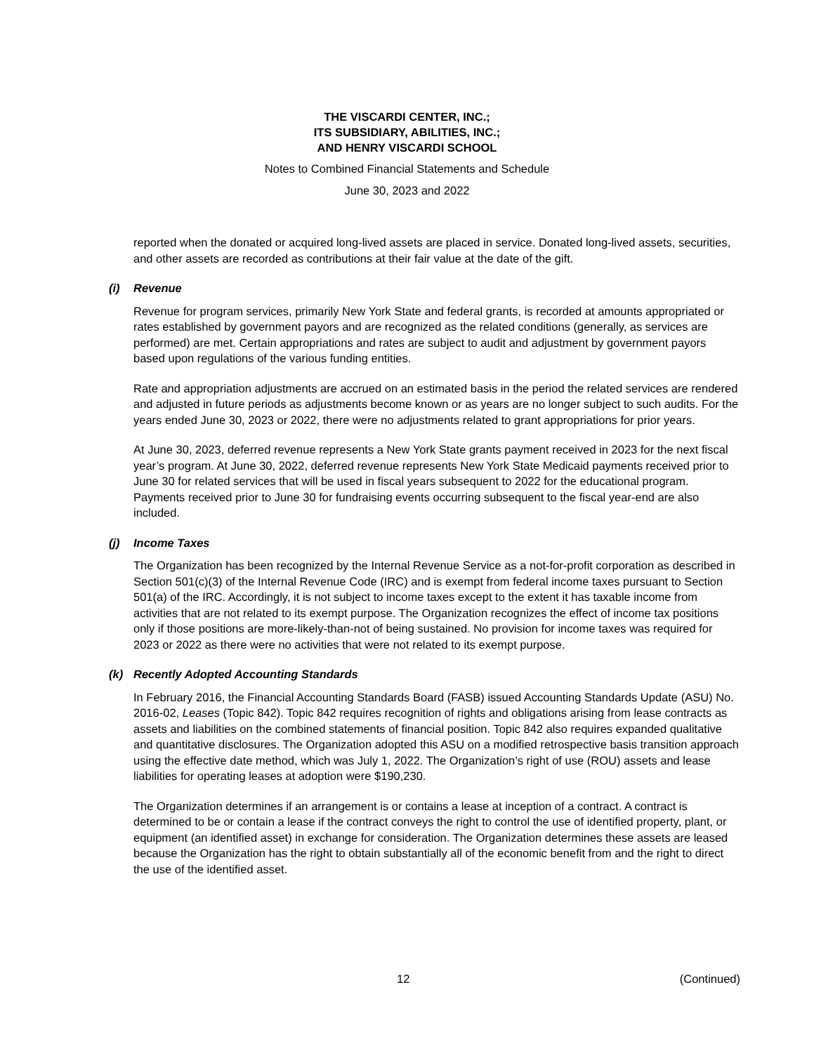THE VISCARDI CENTER, INC.;
ITS SUBSIDIARY, ABILITIES, INC.;
AND HENRY VISCARDI SCHOOL
Notes to Combined Financial Statements and Schedule
June 30, 2023 and 2022
reported when the donated or acquired long-lived assets are placed in service. Donated long-lived assets, securities, and other assets are recorded as contributions at their fair value at the date of the gift.
(i) Revenue
Revenue for program services, primarily New York State and federal grants, is recorded at amounts appropriated or rates established by government payors and are recognized as the related conditions (generally, as services are performed) are met. Certain appropriations and rates are subject to audit and adjustment by government payors based upon regulations of the various funding entities.
Rate and appropriation adjustments are accrued on an estimated basis in the period the related services are rendered and adjusted in future periods as adjustments become known or as years are no longer subject to such audits. For the years ended June 30, 2023 or 2022, there were no adjustments related to grant appropriations for prior years.
At June 30, 2023, deferred revenue represents a New York State grants payment received in 2023 for the next fiscal year’s program. At June 30, 2022, deferred revenue represents New York State Medicaid payments received prior to June 30 for related services that will be used in fiscal years subsequent to 2022 for the educational program. Payments received prior to June 30 for fundraising events occurring subsequent to the fiscal year-end are also included.
(j) Income Taxes
The Organization has been recognized by the Internal Revenue Service as a not-for-profit corporation as described in Section 501(c)(3) of the Internal Revenue Code (IRC) and is exempt from federal income taxes pursuant to Section 501(a) of the IRC. Accordingly, it is not subject to income taxes except to the extent it has taxable income from activities that are not related to its exempt purpose. The Organization recognizes the effect of income tax positions only if those positions are more-likely-than-not of being sustained. No provision for income taxes was required for 2023 or 2022 as there were no activities that were not related to its exempt purpose.
(k) Recently Adopted Accounting Standards
In February 2016, the Financial Accounting Standards Board (FASB) issued Accounting Standards Update (ASU) No. 2016-02, Leases (Topic 842). Topic 842 requires recognition of rights and obligations arising from lease contracts as assets and liabilities on the combined statements of financial position. Topic 842 also requires expanded qualitative and quantitative disclosures. The Organization adopted this ASU on a modified retrospective basis transition approach using the effective date method, which was July 1, 2022. The Organization’s right of use (ROU) assets and lease liabilities for operating leases at adoption were $190,230.
The Organization determines if an arrangement is or contains a lease at inception of a contract. A contract is determined to be or contain a lease if the contract conveys the right to control the use of identified property, plant, or equipment (an identified asset) in exchange for consideration. The Organization determines these assets are leased because the Organization has the right to obtain substantially all of the economic benefit from and the right to direct the use of the identified asset.
12 (Continued)